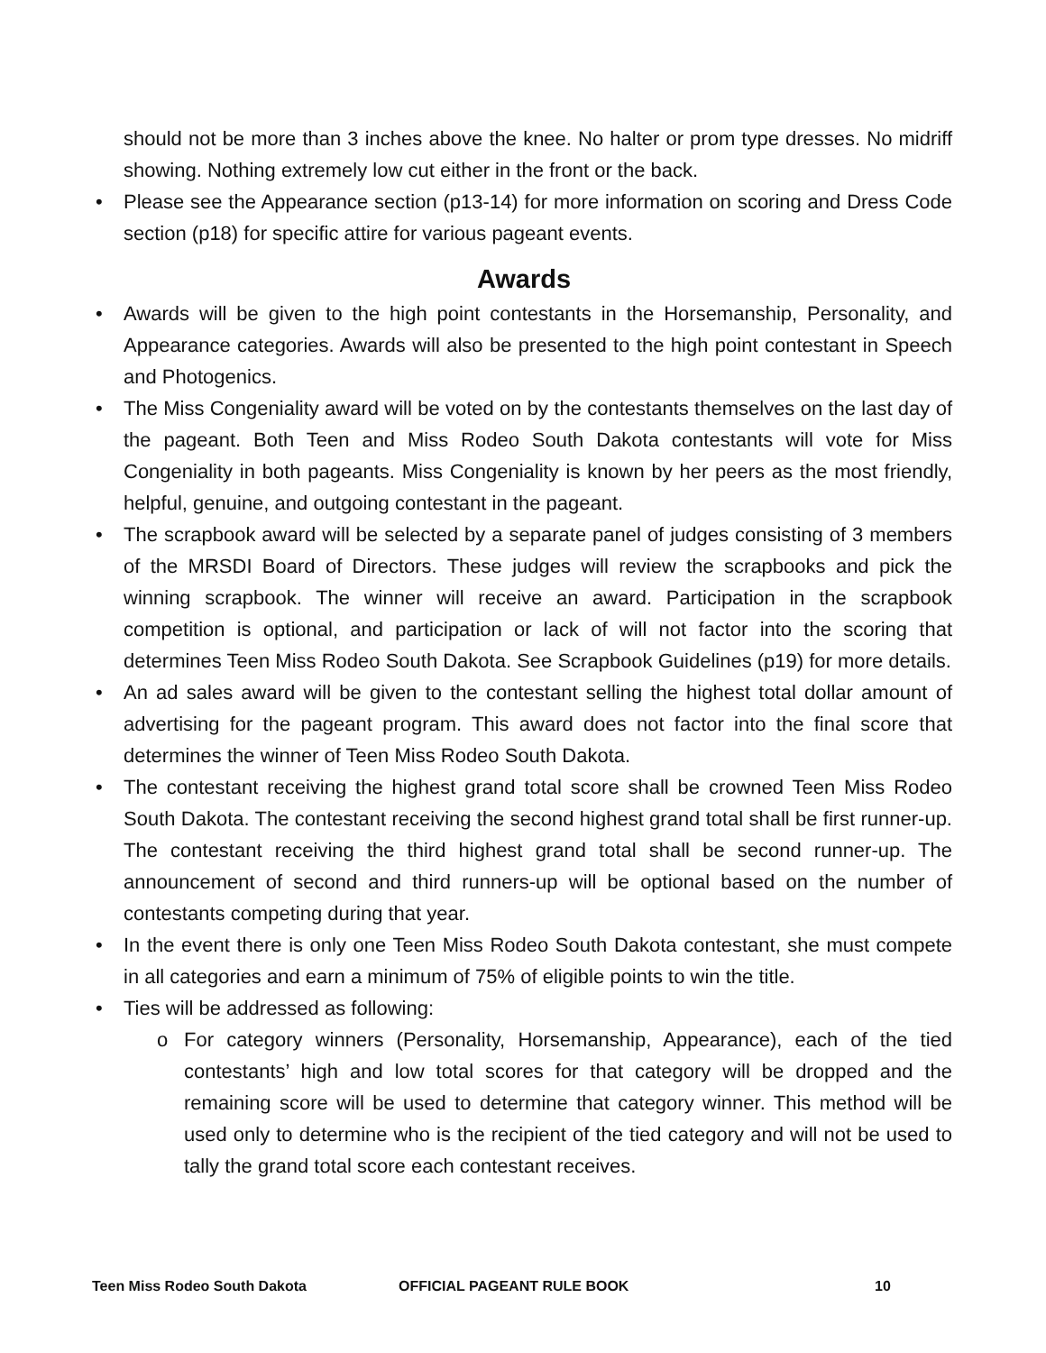should not be more than 3 inches above the knee. No halter or prom type dresses. No midriff showing. Nothing extremely low cut either in the front or the back.
• Please see the Appearance section (p13-14) for more information on scoring and Dress Code section (p18) for specific attire for various pageant events.
Awards
• Awards will be given to the high point contestants in the Horsemanship, Personality, and Appearance categories. Awards will also be presented to the high point contestant in Speech and Photogenics.
• The Miss Congeniality award will be voted on by the contestants themselves on the last day of the pageant. Both Teen and Miss Rodeo South Dakota contestants will vote for Miss Congeniality in both pageants. Miss Congeniality is known by her peers as the most friendly, helpful, genuine, and outgoing contestant in the pageant.
• The scrapbook award will be selected by a separate panel of judges consisting of 3 members of the MRSDI Board of Directors. These judges will review the scrapbooks and pick the winning scrapbook. The winner will receive an award. Participation in the scrapbook competition is optional, and participation or lack of will not factor into the scoring that determines Teen Miss Rodeo South Dakota. See Scrapbook Guidelines (p19) for more details.
• An ad sales award will be given to the contestant selling the highest total dollar amount of advertising for the pageant program. This award does not factor into the final score that determines the winner of Teen Miss Rodeo South Dakota.
• The contestant receiving the highest grand total score shall be crowned Teen Miss Rodeo South Dakota. The contestant receiving the second highest grand total shall be first runner-up. The contestant receiving the third highest grand total shall be second runner-up. The announcement of second and third runners-up will be optional based on the number of contestants competing during that year.
• In the event there is only one Teen Miss Rodeo South Dakota contestant, she must compete in all categories and earn a minimum of 75% of eligible points to win the title.
• Ties will be addressed as following:
o For category winners (Personality, Horsemanship, Appearance), each of the tied contestants’ high and low total scores for that category will be dropped and the remaining score will be used to determine that category winner. This method will be used only to determine who is the recipient of the tied category and will not be used to tally the grand total score each contestant receives.
Teen Miss Rodeo South Dakota OFFICIAL PAGEANT RULE BOOK 10